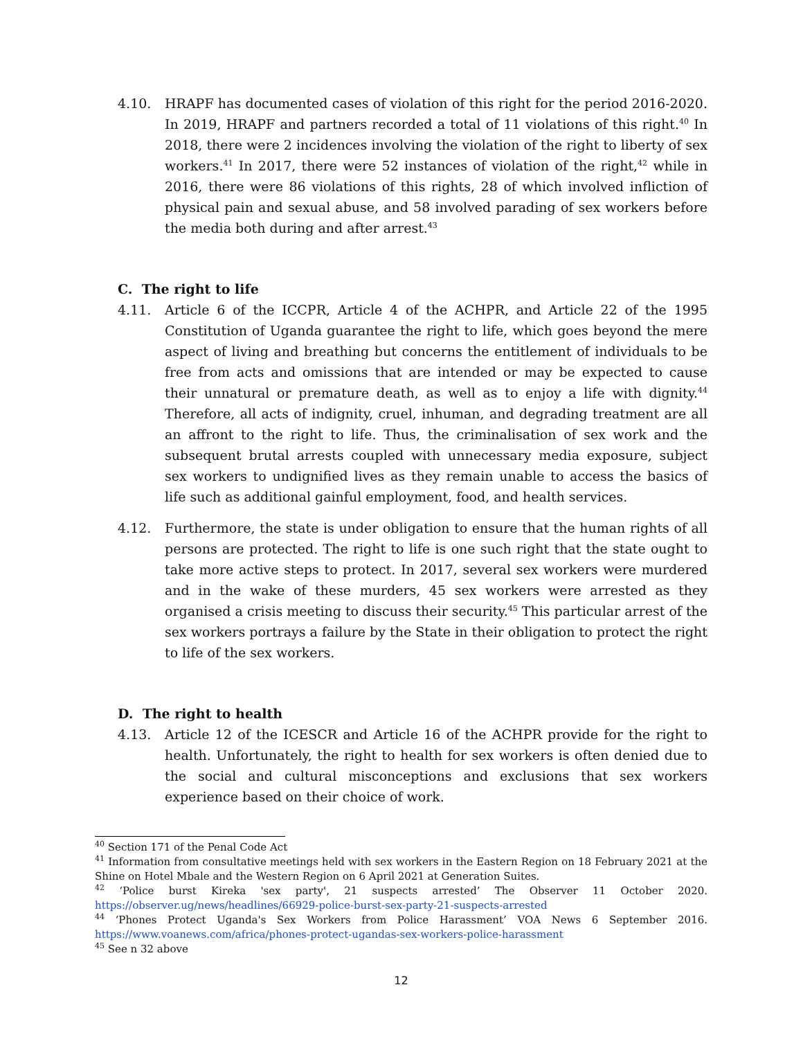4.10. HRAPF has documented cases of violation of this right for the period 2016-2020. In 2019, HRAPF and partners recorded a total of 11 violations of this right.<sup>40</sup> In 2018, there were 2 incidences involving the violation of the right to liberty of sex workers.<sup>41</sup> In 2017, there were 52 instances of violation of the right,<sup>42</sup> while in 2016, there were 86 violations of this rights, 28 of which involved infliction of physical pain and sexual abuse, and 58 involved parading of sex workers before the media both during and after arrest.<sup>43</sup>
C. The right to life
4.11. Article 6 of the ICCPR, Article 4 of the ACHPR, and Article 22 of the 1995 Constitution of Uganda guarantee the right to life, which goes beyond the mere aspect of living and breathing but concerns the entitlement of individuals to be free from acts and omissions that are intended or may be expected to cause their unnatural or premature death, as well as to enjoy a life with dignity.<sup>44</sup> Therefore, all acts of indignity, cruel, inhuman, and degrading treatment are all an affront to the right to life. Thus, the criminalisation of sex work and the subsequent brutal arrests coupled with unnecessary media exposure, subject sex workers to undignified lives as they remain unable to access the basics of life such as additional gainful employment, food, and health services.
4.12. Furthermore, the state is under obligation to ensure that the human rights of all persons are protected. The right to life is one such right that the state ought to take more active steps to protect. In 2017, several sex workers were murdered and in the wake of these murders, 45 sex workers were arrested as they organised a crisis meeting to discuss their security.<sup>45</sup> This particular arrest of the sex workers portrays a failure by the State in their obligation to protect the right to life of the sex workers.
D. The right to health
4.13. Article 12 of the ICESCR and Article 16 of the ACHPR provide for the right to health. Unfortunately, the right to health for sex workers is often denied due to the social and cultural misconceptions and exclusions that sex workers experience based on their choice of work.
<sup>40</sup> Section 171 of the Penal Code Act
<sup>41</sup> Information from consultative meetings held with sex workers in the Eastern Region on 18 February 2021 at the Shine on Hotel Mbale and the Western Region on 6 April 2021 at Generation Suites.
<sup>42</sup> ‘Police burst Kireka 'sex party', 21 suspects arrested’ The Observer 11 October 2020. https://observer.ug/news/headlines/66929-police-burst-sex-party-21-suspects-arrested
<sup>44</sup> ‘Phones Protect Uganda's Sex Workers from Police Harassment’ VOA News 6 September 2016. https://www.voanews.com/africa/phones-protect-ugandas-sex-workers-police-harassment
<sup>45</sup> See n 32 above
12